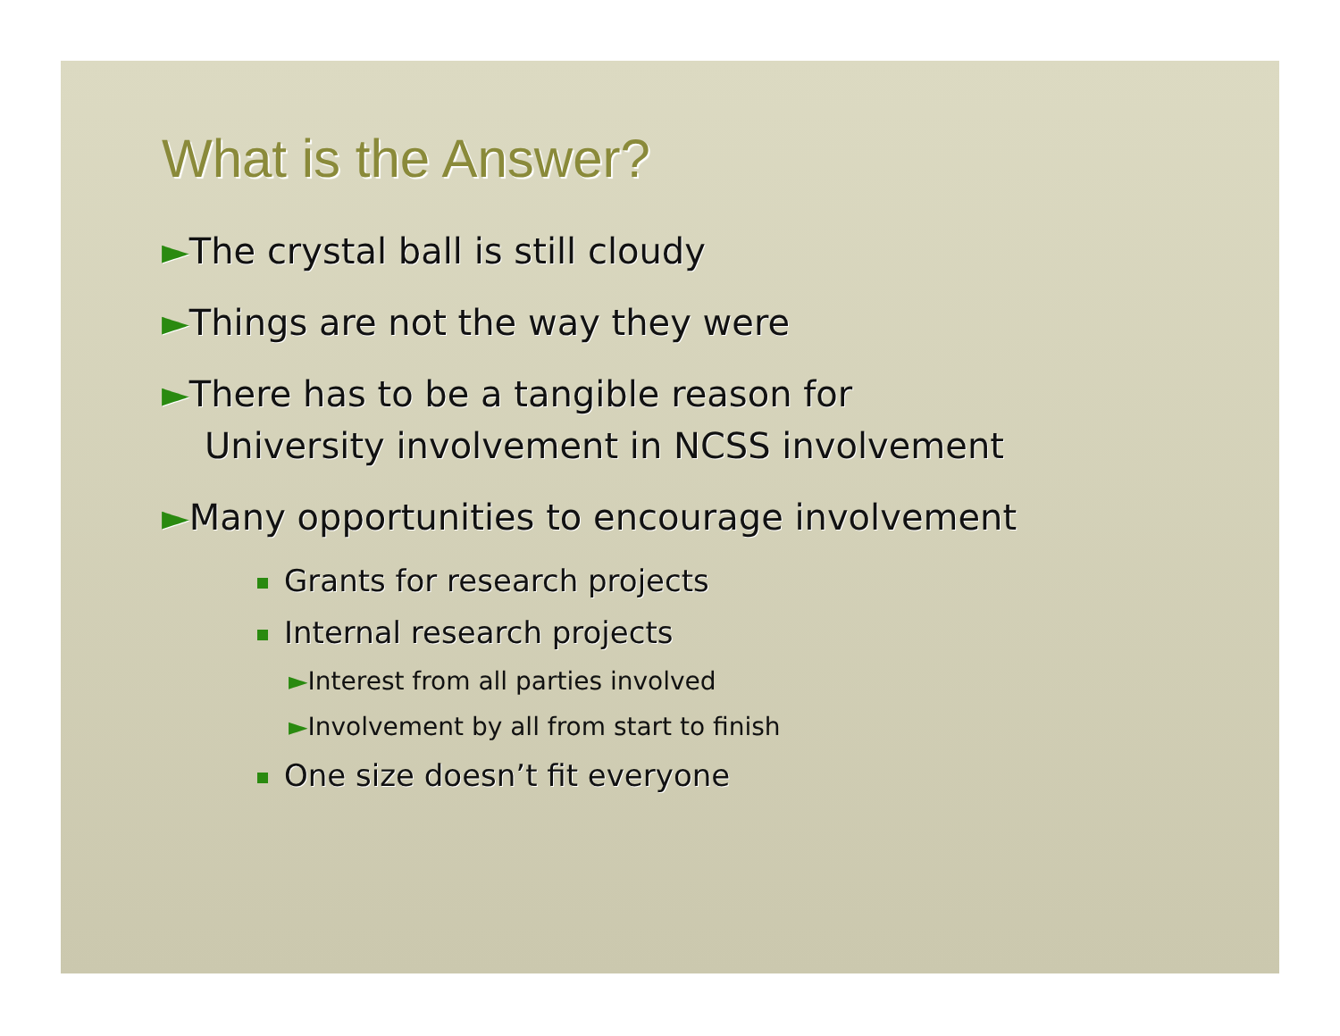What is the Answer?
►The crystal ball is still cloudy
►Things are not the way they were
►There has to be a tangible reason for
University involvement in NCSS involvement
►Many opportunities to encourage involvement
Grants for research projects
Internal research projects
►Interest from all parties involved
►Involvement by all from start to finish
One size doesn’t fit everyone